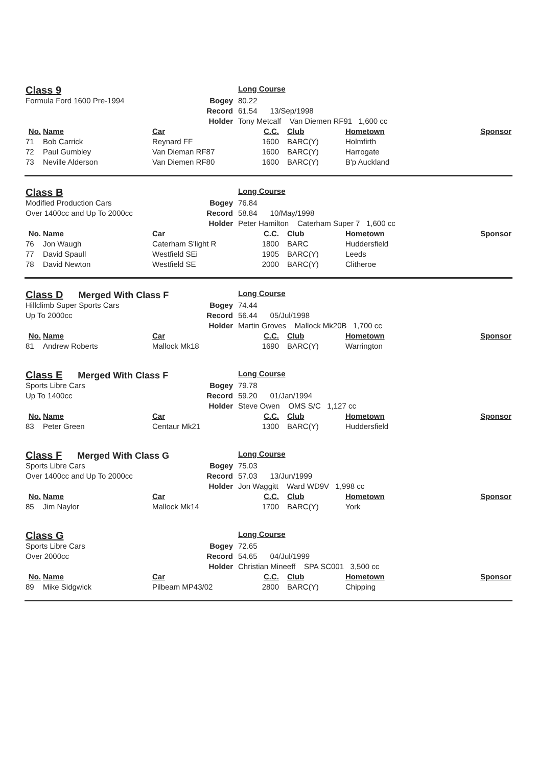| Class 9 | | | | Long Course | | | |
| Formula Ford 1600 Pre-1994 | | | Bogey | 80.22 | | | |
| | | | Record | 61.54 13/Sep/1998 | | | |
| | | | Holder | Tony Metcalf Van Diemen RF91 1,600 cc | | | |
| No. | Name | Car | | C.C. | Club | Hometown | Sponsor |
| 71 | Bob Carrick | Reynard FF | | 1600 | BARC(Y) | Holmfirth | |
| 72 | Paul Gumbley | Van Dieman RF87 | | 1600 | BARC(Y) | Harrogate | |
| 73 | Neville Alderson | Van Diemen RF80 | | 1600 | BARC(Y) | B'p Auckland | |
| Class B | | | | Long Course | | | |
| Modified Production Cars | | | Bogey | 76.84 | | | |
| Over 1400cc and Up To 2000cc | | | Record | 58.84 10/May/1998 | | | |
| | | | Holder | Peter Hamilton Caterham Super 7 1,600 cc | | | |
| No. | Name | Car | | C.C. | Club | Hometown | Sponsor |
| 76 | Jon Waugh | Caterham S'light R | | 1800 | BARC | Huddersfield | |
| 77 | David Spaull | Westfield SEi | | 1905 | BARC(Y) | Leeds | |
| 78 | David Newton | Westfield SE | | 2000 | BARC(Y) | Clitheroe | |
| Class D Merged With Class F | | | | Long Course | | | |
| Hillclimb Super Sports Cars | | | Bogey | 74.44 | | | |
| Up To 2000cc | | | Record | 56.44 05/Jul/1998 | | | |
| | | | Holder | Martin Groves Mallock Mk20B 1,700 cc | | | |
| No. | Name | Car | | C.C. | Club | Hometown | Sponsor |
| 81 | Andrew Roberts | Mallock Mk18 | | 1690 | BARC(Y) | Warrington | |
| Class E Merged With Class F | | | | Long Course | | | |
| Sports Libre Cars | | | Bogey | 79.78 | | | |
| Up To 1400cc | | | Record | 59.20 01/Jan/1994 | | | |
| | | | Holder | Steve Owen OMS S/C 1,127 cc | | | |
| No. | Name | Car | | C.C. | Club | Hometown | Sponsor |
| 83 | Peter Green | Centaur Mk21 | | 1300 | BARC(Y) | Huddersfield | |
| Class F Merged With Class G | | | | Long Course | | | |
| Sports Libre Cars | | | Bogey | 75.03 | | | |
| Over 1400cc and Up To 2000cc | | | Record | 57.03 13/Jun/1999 | | | |
| | | | Holder | Jon Waggitt Ward WD9V 1,998 cc | | | |
| No. | Name | Car | | C.C. | Club | Hometown | Sponsor |
| 85 | Jim Naylor | Mallock Mk14 | | 1700 | BARC(Y) | York | |
| Class G | | | | Long Course | | | |
| Sports Libre Cars | | | Bogey | 72.65 | | | |
| Over 2000cc | | | Record | 54.65 04/Jul/1999 | | | |
| | | | Holder | Christian Mineeff SPA SC001 3,500 cc | | | |
| No. | Name | Car | | C.C. | Club | Hometown | Sponsor |
| 89 | Mike Sidgwick | Pilbeam MP43/02 | | 2800 | BARC(Y) | Chipping | |